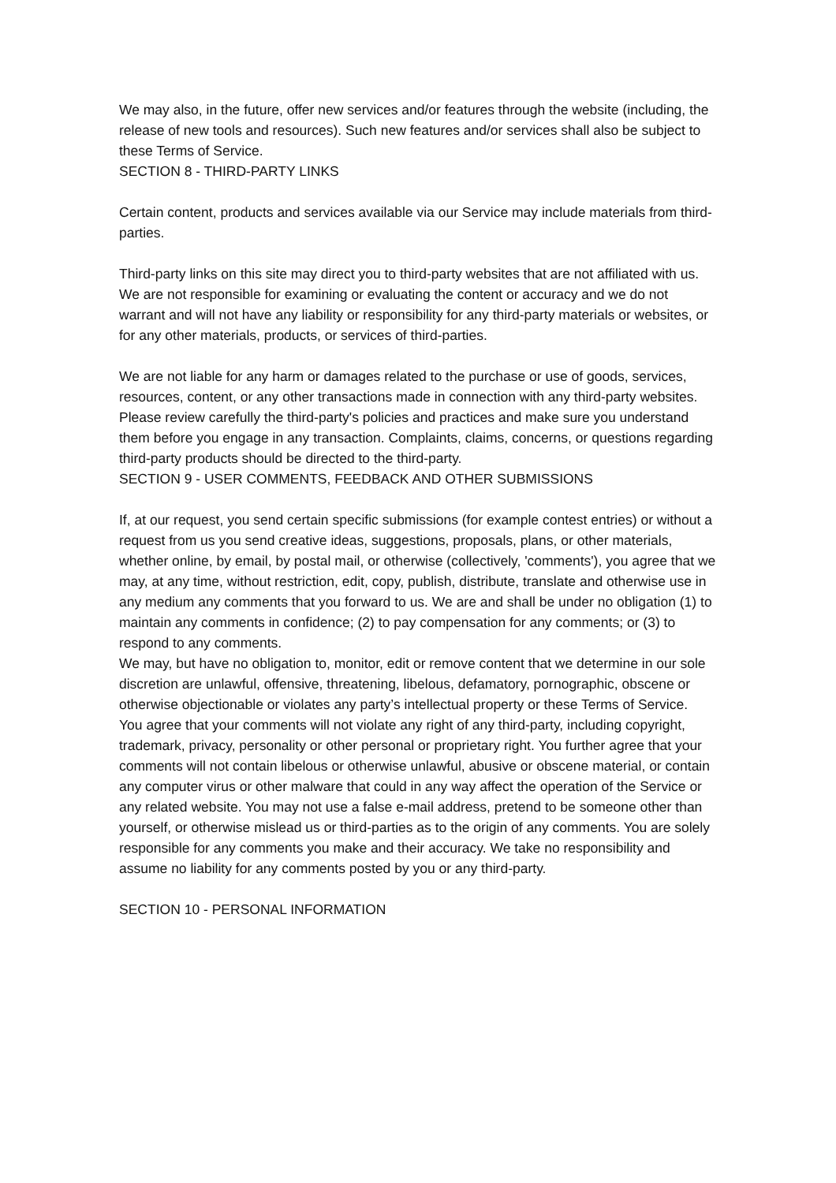We may also, in the future, offer new services and/or features through the website (including, the release of new tools and resources). Such new features and/or services shall also be subject to these Terms of Service.
SECTION 8 - THIRD-PARTY LINKS
Certain content, products and services available via our Service may include materials from third-parties.
Third-party links on this site may direct you to third-party websites that are not affiliated with us. We are not responsible for examining or evaluating the content or accuracy and we do not warrant and will not have any liability or responsibility for any third-party materials or websites, or for any other materials, products, or services of third-parties.
We are not liable for any harm or damages related to the purchase or use of goods, services, resources, content, or any other transactions made in connection with any third-party websites. Please review carefully the third-party's policies and practices and make sure you understand them before you engage in any transaction. Complaints, claims, concerns, or questions regarding third-party products should be directed to the third-party.
SECTION 9 - USER COMMENTS, FEEDBACK AND OTHER SUBMISSIONS
If, at our request, you send certain specific submissions (for example contest entries) or without a request from us you send creative ideas, suggestions, proposals, plans, or other materials, whether online, by email, by postal mail, or otherwise (collectively, 'comments'), you agree that we may, at any time, without restriction, edit, copy, publish, distribute, translate and otherwise use in any medium any comments that you forward to us. We are and shall be under no obligation (1) to maintain any comments in confidence; (2) to pay compensation for any comments; or (3) to respond to any comments.
We may, but have no obligation to, monitor, edit or remove content that we determine in our sole discretion are unlawful, offensive, threatening, libelous, defamatory, pornographic, obscene or otherwise objectionable or violates any party’s intellectual property or these Terms of Service.
You agree that your comments will not violate any right of any third-party, including copyright, trademark, privacy, personality or other personal or proprietary right. You further agree that your comments will not contain libelous or otherwise unlawful, abusive or obscene material, or contain any computer virus or other malware that could in any way affect the operation of the Service or any related website. You may not use a false e-mail address, pretend to be someone other than yourself, or otherwise mislead us or third-parties as to the origin of any comments. You are solely responsible for any comments you make and their accuracy. We take no responsibility and assume no liability for any comments posted by you or any third-party.
SECTION 10 - PERSONAL INFORMATION